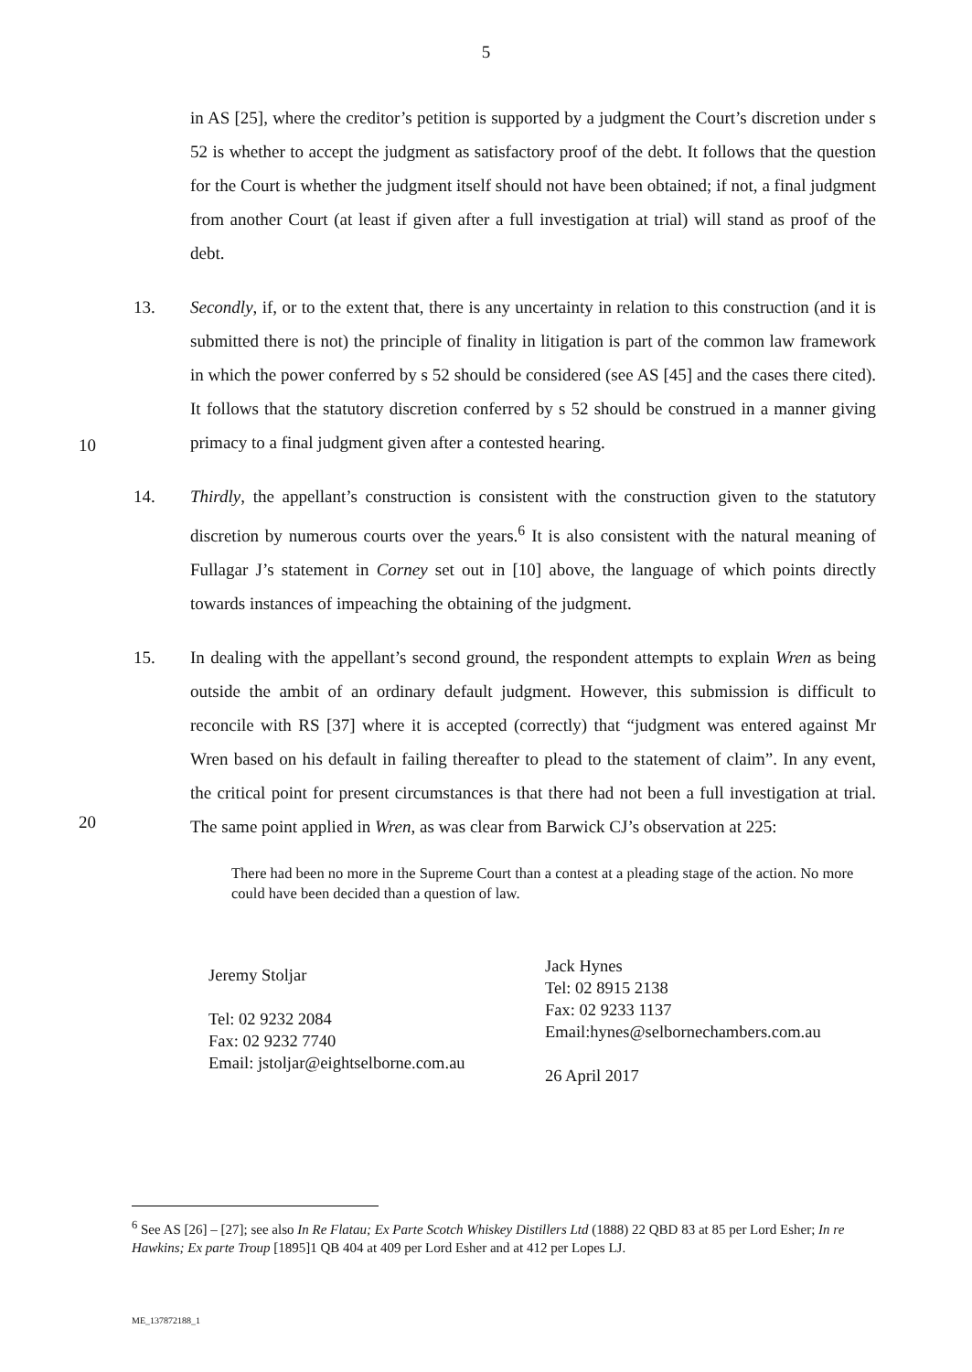5
in AS [25], where the creditor’s petition is supported by a judgment the Court’s discretion under s 52 is whether to accept the judgment as satisfactory proof of the debt. It follows that the question for the Court is whether the judgment itself should not have been obtained; if not, a final judgment from another Court (at least if given after a full investigation at trial) will stand as proof of the debt.
13. Secondly, if, or to the extent that, there is any uncertainty in relation to this construction (and it is submitted there is not) the principle of finality in litigation is part of the common law framework in which the power conferred by s 52 should be considered (see AS [45] and the cases there cited). It follows that the statutory discretion conferred by s 52 should be construed in a manner giving primacy to a final judgment given after a contested hearing.
10
14. Thirdly, the appellant’s construction is consistent with the construction given to the statutory discretion by numerous courts over the years.<sup>6</sup> It is also consistent with the natural meaning of Fullagar J’s statement in Corney set out in [10] above, the language of which points directly towards instances of impeaching the obtaining of the judgment.
15. In dealing with the appellant’s second ground, the respondent attempts to explain Wren as being outside the ambit of an ordinary default judgment. However, this submission is difficult to reconcile with RS [37] where it is accepted (correctly) that “judgment was entered against Mr Wren based on his default in failing thereafter to plead to the statement of claim”. In any event, the critical point for present circumstances is that there had not been a full investigation at trial. The same point applied in Wren, as was clear from Barwick CJ’s observation at 225:
20
There had been no more in the Supreme Court than a contest at a pleading stage of the action. No more could have been decided than a question of law.
Jeremy Stoljar
Tel: 02 9232 2084
Fax: 02 9232 7740
Email: jstoljar@eightselborne.com.au
Jack Hynes
Tel: 02 8915 2138
Fax: 02 9233 1137
Email:hynes@selbornechambers.com.au
26 April 2017
<sup>6</sup> See AS [26] – [27]; see also In Re Flatau; Ex Parte Scotch Whiskey Distillers Ltd (1888) 22 QBD 83 at 85 per Lord Esher; In re Hawkins; Ex parte Troup [1895]1 QB 404 at 409 per Lord Esher and at 412 per Lopes LJ.
ME_137872188_1